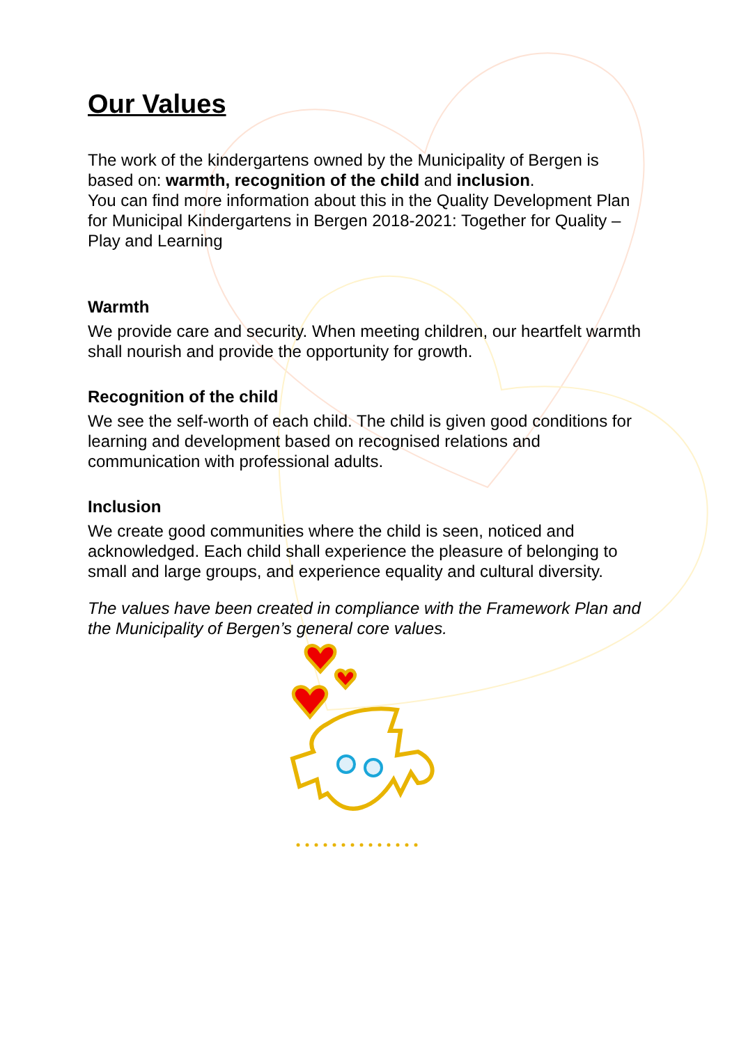Our Values
The work of the kindergartens owned by the Municipality of Bergen is based on: warmth, recognition of the child and inclusion.
You can find more information about this in the Quality Development Plan for Municipal Kindergartens in Bergen 2018-2021: Together for Quality – Play and Learning
Warmth
We provide care and security. When meeting children, our heartfelt warmth shall nourish and provide the opportunity for growth.
Recognition of the child
We see the self-worth of each child. The child is given good conditions for learning and development based on recognised relations and communication with professional adults.
Inclusion
We create good communities where the child is seen, noticed and acknowledged. Each child shall experience the pleasure of belonging to small and large groups, and experience equality and cultural diversity.
The values have been created in compliance with the Framework Plan and the Municipality of Bergen’s general core values.